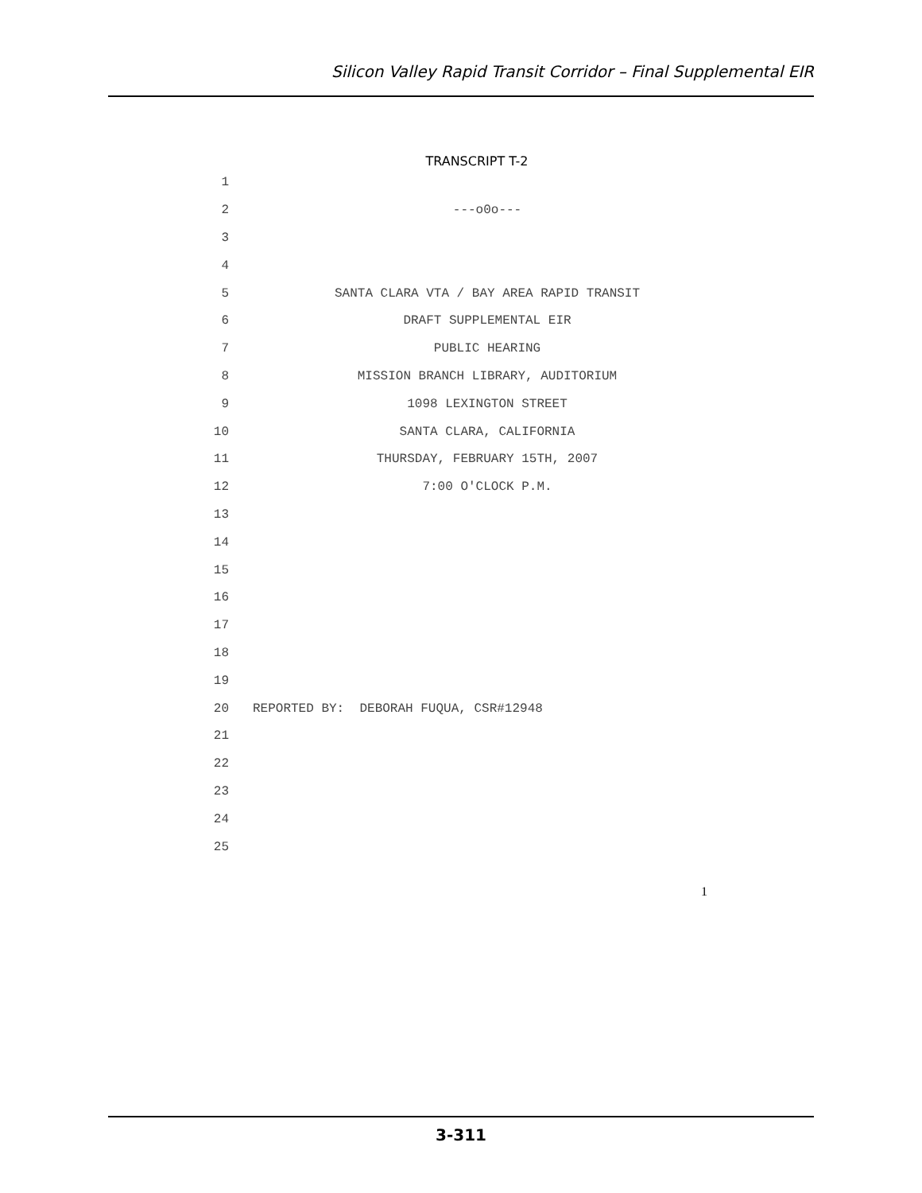Silicon Valley Rapid Transit Corridor – Final Supplemental EIR
TRANSCRIPT T-2
1
2 ---o0o---
3
4
5 SANTA CLARA VTA / BAY AREA RAPID TRANSIT
6 DRAFT SUPPLEMENTAL EIR
7 PUBLIC HEARING
8 MISSION BRANCH LIBRARY, AUDITORIUM
9 1098 LEXINGTON STREET
10 SANTA CLARA, CALIFORNIA
11 THURSDAY, FEBRUARY 15TH, 2007
12 7:00 O'CLOCK P.M.
13
14
15
16
17
18
19
20 REPORTED BY: DEBORAH FUQUA, CSR#12948
21
22
23
24
25
1
3-311